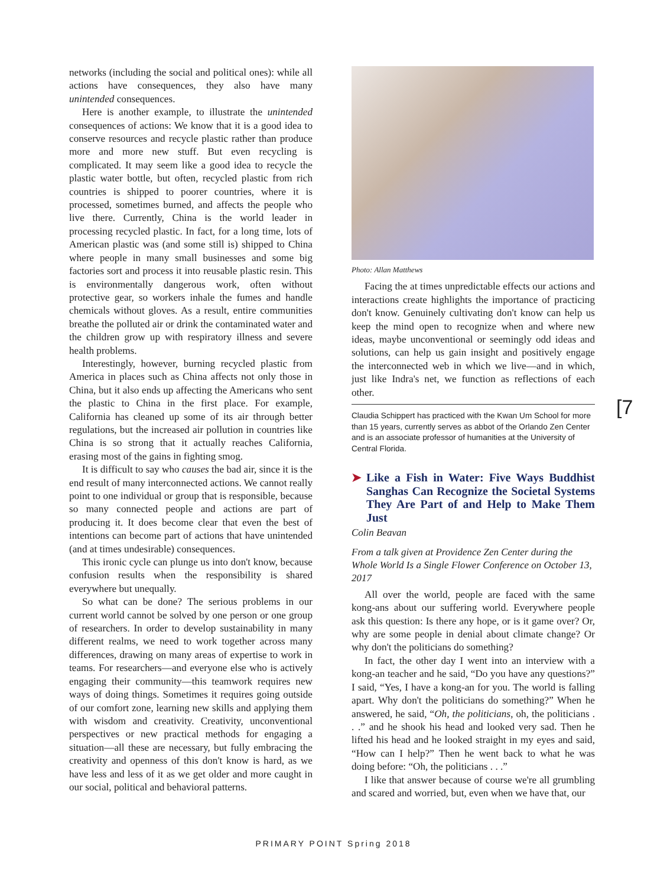networks (including the social and political ones): while all actions have consequences, they also have many unintended consequences.
Here is another example, to illustrate the unintended consequences of actions: We know that it is a good idea to conserve resources and recycle plastic rather than produce more and more new stuff. But even recycling is complicated. It may seem like a good idea to recycle the plastic water bottle, but often, recycled plastic from rich countries is shipped to poorer countries, where it is processed, sometimes burned, and affects the people who live there. Currently, China is the world leader in processing recycled plastic. In fact, for a long time, lots of American plastic was (and some still is) shipped to China where people in many small businesses and some big factories sort and process it into reusable plastic resin. This is environmentally dangerous work, often without protective gear, so workers inhale the fumes and handle chemicals without gloves. As a result, entire communities breathe the polluted air or drink the contaminated water and the children grow up with respiratory illness and severe health problems.
Interestingly, however, burning recycled plastic from America in places such as China affects not only those in China, but it also ends up affecting the Americans who sent the plastic to China in the first place. For example, California has cleaned up some of its air through better regulations, but the increased air pollution in countries like China is so strong that it actually reaches California, erasing most of the gains in fighting smog.
It is difficult to say who causes the bad air, since it is the end result of many interconnected actions. We cannot really point to one individual or group that is responsible, because so many connected people and actions are part of producing it. It does become clear that even the best of intentions can become part of actions that have unintended (and at times undesirable) consequences.
This ironic cycle can plunge us into don't know, because confusion results when the responsibility is shared everywhere but unequally.
So what can be done? The serious problems in our current world cannot be solved by one person or one group of researchers. In order to develop sustainability in many different realms, we need to work together across many differences, drawing on many areas of expertise to work in teams. For researchers—and everyone else who is actively engaging their community—this teamwork requires new ways of doing things. Sometimes it requires going outside of our comfort zone, learning new skills and applying them with wisdom and creativity. Creativity, unconventional perspectives or new practical methods for engaging a situation—all these are necessary, but fully embracing the creativity and openness of this don't know is hard, as we have less and less of it as we get older and more caught in our social, political and behavioral patterns.
Photo: Allan Matthews
Facing the at times unpredictable effects our actions and interactions create highlights the importance of practicing don't know. Genuinely cultivating don't know can help us keep the mind open to recognize when and where new ideas, maybe unconventional or seemingly odd ideas and solutions, can help us gain insight and positively engage the interconnected web in which we live—and in which, just like Indra's net, we function as reflections of each other.
Claudia Schippert has practiced with the Kwan Um School for more than 15 years, currently serves as abbot of the Orlando Zen Center and is an associate professor of humanities at the University of Central Florida.
➤ Like a Fish in Water: Five Ways Buddhist Sanghas Can Recognize the Societal Systems They Are Part of and Help to Make Them Just
Colin Beavan
From a talk given at Providence Zen Center during the Whole World Is a Single Flower Conference on October 13, 2017
All over the world, people are faced with the same kong-ans about our suffering world. Everywhere people ask this question: Is there any hope, or is it game over? Or, why are some people in denial about climate change? Or why don't the politicians do something?
In fact, the other day I went into an interview with a kong-an teacher and he said, “Do you have any questions?” I said, “Yes, I have a kong-an for you. The world is falling apart. Why don't the politicians do something?” When he answered, he said, “Oh, the politicians, oh, the politicians . . .” and he shook his head and looked very sad. Then he lifted his head and he looked straight in my eyes and said, “How can I help?” Then he went back to what he was doing before: “Oh, the politicians . . .”
I like that answer because of course we're all grumbling and scared and worried, but, even when we have that, our
[7
PRIMARY POINT Spring 2018